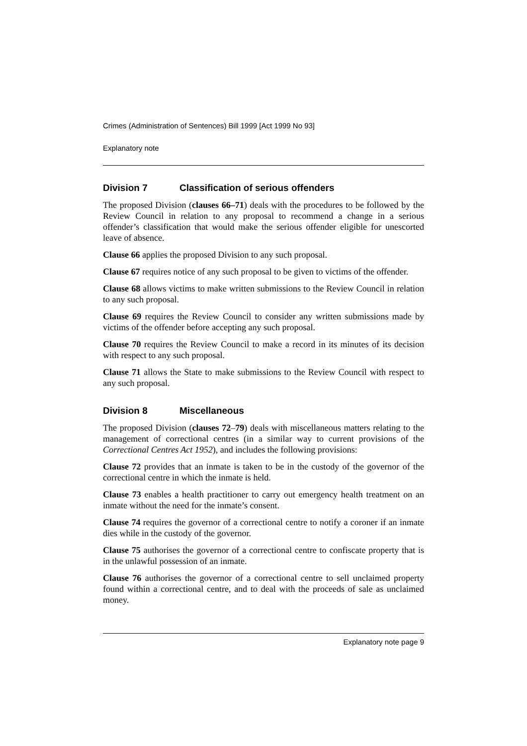Crimes (Administration of Sentences) Bill 1999 [Act 1999 No 93]
Explanatory note
Division 7 Classification of serious offenders
The proposed Division (clauses 66–71) deals with the procedures to be followed by the Review Council in relation to any proposal to recommend a change in a serious offender’s classification that would make the serious offender eligible for unescorted leave of absence.
Clause 66 applies the proposed Division to any such proposal.
Clause 67 requires notice of any such proposal to be given to victims of the offender.
Clause 68 allows victims to make written submissions to the Review Council in relation to any such proposal.
Clause 69 requires the Review Council to consider any written submissions made by victims of the offender before accepting any such proposal.
Clause 70 requires the Review Council to make a record in its minutes of its decision with respect to any such proposal.
Clause 71 allows the State to make submissions to the Review Council with respect to any such proposal.
Division 8 Miscellaneous
The proposed Division (clauses 72–79) deals with miscellaneous matters relating to the management of correctional centres (in a similar way to current provisions of the Correctional Centres Act 1952), and includes the following provisions:
Clause 72 provides that an inmate is taken to be in the custody of the governor of the correctional centre in which the inmate is held.
Clause 73 enables a health practitioner to carry out emergency health treatment on an inmate without the need for the inmate’s consent.
Clause 74 requires the governor of a correctional centre to notify a coroner if an inmate dies while in the custody of the governor.
Clause 75 authorises the governor of a correctional centre to confiscate property that is in the unlawful possession of an inmate.
Clause 76 authorises the governor of a correctional centre to sell unclaimed property found within a correctional centre, and to deal with the proceeds of sale as unclaimed money.
Explanatory note page 9